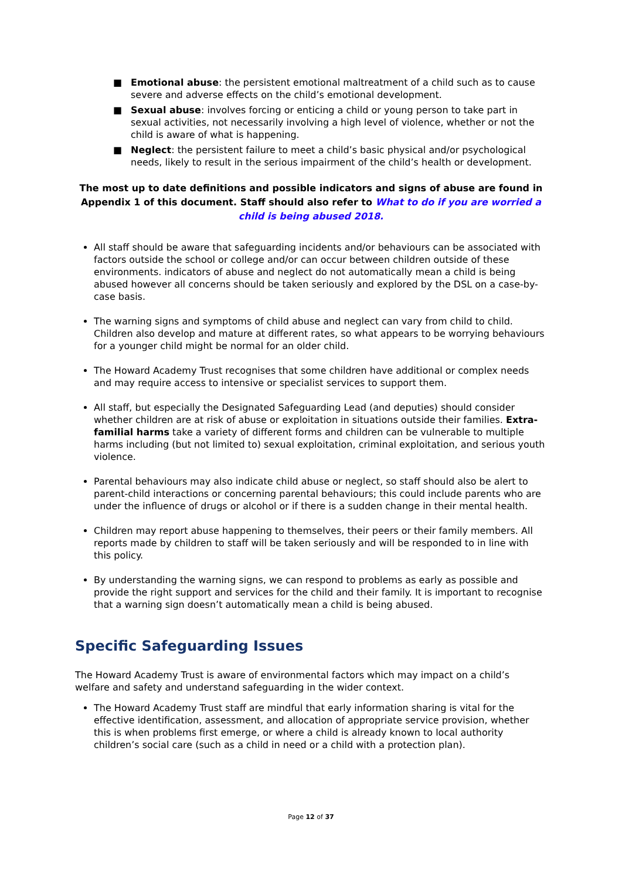■ Emotional abuse: the persistent emotional maltreatment of a child such as to cause severe and adverse effects on the child’s emotional development.
■ Sexual abuse: involves forcing or enticing a child or young person to take part in sexual activities, not necessarily involving a high level of violence, whether or not the child is aware of what is happening.
■ Neglect: the persistent failure to meet a child’s basic physical and/or psychological needs, likely to result in the serious impairment of the child’s health or development.
The most up to date definitions and possible indicators and signs of abuse are found in Appendix 1 of this document. Staff should also refer to What to do if you are worried a child is being abused 2018.
All staff should be aware that safeguarding incidents and/or behaviours can be associated with factors outside the school or college and/or can occur between children outside of these environments. indicators of abuse and neglect do not automatically mean a child is being abused however all concerns should be taken seriously and explored by the DSL on a case-by-case basis.
The warning signs and symptoms of child abuse and neglect can vary from child to child. Children also develop and mature at different rates, so what appears to be worrying behaviours for a younger child might be normal for an older child.
The Howard Academy Trust recognises that some children have additional or complex needs and may require access to intensive or specialist services to support them.
All staff, but especially the Designated Safeguarding Lead (and deputies) should consider whether children are at risk of abuse or exploitation in situations outside their families. Extra-familial harms take a variety of different forms and children can be vulnerable to multiple harms including (but not limited to) sexual exploitation, criminal exploitation, and serious youth violence.
Parental behaviours may also indicate child abuse or neglect, so staff should also be alert to parent-child interactions or concerning parental behaviours; this could include parents who are under the influence of drugs or alcohol or if there is a sudden change in their mental health.
Children may report abuse happening to themselves, their peers or their family members. All reports made by children to staff will be taken seriously and will be responded to in line with this policy.
By understanding the warning signs, we can respond to problems as early as possible and provide the right support and services for the child and their family. It is important to recognise that a warning sign doesn’t automatically mean a child is being abused.
Specific Safeguarding Issues
The Howard Academy Trust is aware of environmental factors which may impact on a child’s welfare and safety and understand safeguarding in the wider context.
The Howard Academy Trust staff are mindful that early information sharing is vital for the effective identification, assessment, and allocation of appropriate service provision, whether this is when problems first emerge, or where a child is already known to local authority children’s social care (such as a child in need or a child with a protection plan).
Page 12 of 37